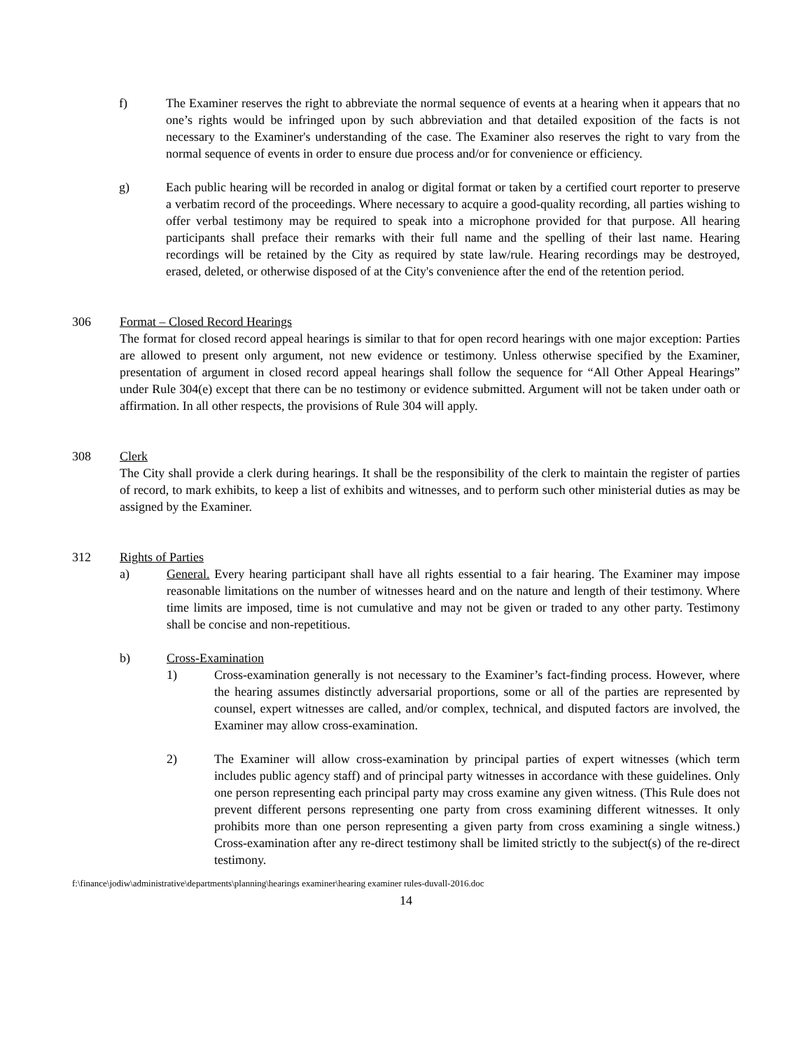f) The Examiner reserves the right to abbreviate the normal sequence of events at a hearing when it appears that no one’s rights would be infringed upon by such abbreviation and that detailed exposition of the facts is not necessary to the Examiner's understanding of the case. The Examiner also reserves the right to vary from the normal sequence of events in order to ensure due process and/or for convenience or efficiency.
g) Each public hearing will be recorded in analog or digital format or taken by a certified court reporter to preserve a verbatim record of the proceedings. Where necessary to acquire a good-quality recording, all parties wishing to offer verbal testimony may be required to speak into a microphone provided for that purpose. All hearing participants shall preface their remarks with their full name and the spelling of their last name. Hearing recordings will be retained by the City as required by state law/rule. Hearing recordings may be destroyed, erased, deleted, or otherwise disposed of at the City's convenience after the end of the retention period.
306 Format – Closed Record Hearings
The format for closed record appeal hearings is similar to that for open record hearings with one major exception: Parties are allowed to present only argument, not new evidence or testimony. Unless otherwise specified by the Examiner, presentation of argument in closed record appeal hearings shall follow the sequence for “All Other Appeal Hearings” under Rule 304(e) except that there can be no testimony or evidence submitted. Argument will not be taken under oath or affirmation. In all other respects, the provisions of Rule 304 will apply.
308 Clerk
The City shall provide a clerk during hearings. It shall be the responsibility of the clerk to maintain the register of parties of record, to mark exhibits, to keep a list of exhibits and witnesses, and to perform such other ministerial duties as may be assigned by the Examiner.
312 Rights of Parties
a) General. Every hearing participant shall have all rights essential to a fair hearing. The Examiner may impose reasonable limitations on the number of witnesses heard and on the nature and length of their testimony. Where time limits are imposed, time is not cumulative and may not be given or traded to any other party. Testimony shall be concise and non-repetitious.
b) Cross-Examination
1) Cross-examination generally is not necessary to the Examiner’s fact-finding process. However, where the hearing assumes distinctly adversarial proportions, some or all of the parties are represented by counsel, expert witnesses are called, and/or complex, technical, and disputed factors are involved, the Examiner may allow cross-examination.
2) The Examiner will allow cross-examination by principal parties of expert witnesses (which term includes public agency staff) and of principal party witnesses in accordance with these guidelines. Only one person representing each principal party may cross examine any given witness. (This Rule does not prevent different persons representing one party from cross examining different witnesses. It only prohibits more than one person representing a given party from cross examining a single witness.) Cross-examination after any re-direct testimony shall be limited strictly to the subject(s) of the re-direct testimony.
f:\finance\jodiw\administrative\departments\planning\hearings examiner\hearing examiner rules-duvall-2016.doc
14